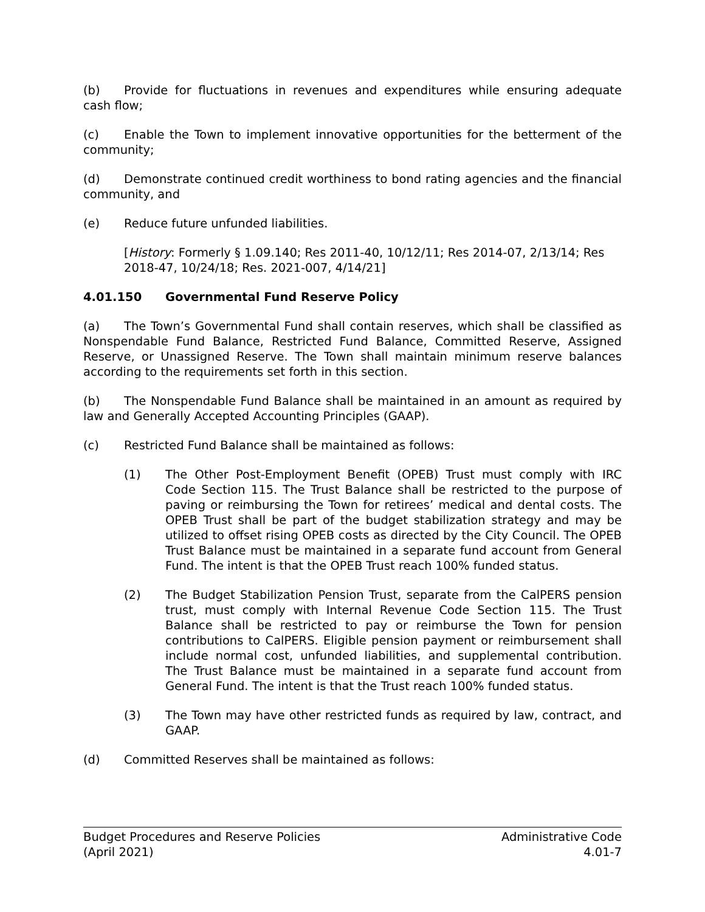(b) Provide for fluctuations in revenues and expenditures while ensuring adequate cash flow;
(c) Enable the Town to implement innovative opportunities for the betterment of the community;
(d) Demonstrate continued credit worthiness to bond rating agencies and the financial community, and
(e) Reduce future unfunded liabilities.
[History: Formerly § 1.09.140; Res 2011-40, 10/12/11; Res 2014-07, 2/13/14; Res 2018-47, 10/24/18; Res. 2021-007, 4/14/21]
4.01.150 Governmental Fund Reserve Policy
(a) The Town’s Governmental Fund shall contain reserves, which shall be classified as Nonspendable Fund Balance, Restricted Fund Balance, Committed Reserve, Assigned Reserve, or Unassigned Reserve. The Town shall maintain minimum reserve balances according to the requirements set forth in this section.
(b) The Nonspendable Fund Balance shall be maintained in an amount as required by law and Generally Accepted Accounting Principles (GAAP).
(c) Restricted Fund Balance shall be maintained as follows:
(1) The Other Post-Employment Benefit (OPEB) Trust must comply with IRC Code Section 115. The Trust Balance shall be restricted to the purpose of paving or reimbursing the Town for retirees’ medical and dental costs. The OPEB Trust shall be part of the budget stabilization strategy and may be utilized to offset rising OPEB costs as directed by the City Council. The OPEB Trust Balance must be maintained in a separate fund account from General Fund. The intent is that the OPEB Trust reach 100% funded status.
(2) The Budget Stabilization Pension Trust, separate from the CalPERS pension trust, must comply with Internal Revenue Code Section 115. The Trust Balance shall be restricted to pay or reimburse the Town for pension contributions to CalPERS. Eligible pension payment or reimbursement shall include normal cost, unfunded liabilities, and supplemental contribution. The Trust Balance must be maintained in a separate fund account from General Fund. The intent is that the Trust reach 100% funded status.
(3) The Town may have other restricted funds as required by law, contract, and GAAP.
(d) Committed Reserves shall be maintained as follows:
Budget Procedures and Reserve Policies
(April 2021)
Administrative Code
4.01-7